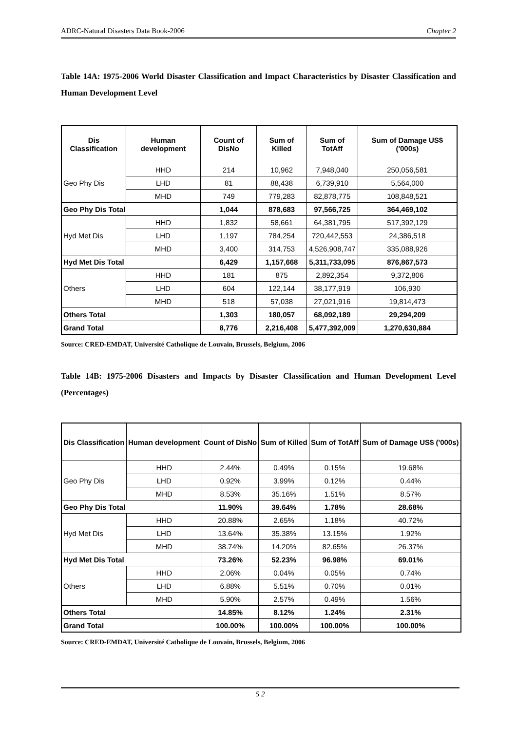ADRC-Natural Disasters Data Book-2006 Chapter 2
Table 14A: 1975-2006 World Disaster Classification and Impact Characteristics by Disaster Classification and Human Development Level
| Dis Classification | Human development | Count of DisNo | Sum of Killed | Sum of TotAff | Sum of Damage US$ ('000s) |
| --- | --- | --- | --- | --- | --- |
| Geo Phy Dis | HHD | 214 | 10,962 | 7,948,040 | 250,056,581 |
| | LHD | 81 | 88,438 | 6,739,910 | 5,564,000 |
| | MHD | 749 | 779,283 | 82,878,775 | 108,848,521 |
| Geo Phy Dis Total | | 1,044 | 878,683 | 97,566,725 | 364,469,102 |
| Hyd Met Dis | HHD | 1,832 | 58,661 | 64,381,795 | 517,392,129 |
| | LHD | 1,197 | 784,254 | 720,442,553 | 24,386,518 |
| | MHD | 3,400 | 314,753 | 4,526,908,747 | 335,088,926 |
| Hyd Met Dis Total | | 6,429 | 1,157,668 | 5,311,733,095 | 876,867,573 |
| Others | HHD | 181 | 875 | 2,892,354 | 9,372,806 |
| | LHD | 604 | 122,144 | 38,177,919 | 106,930 |
| | MHD | 518 | 57,038 | 27,021,916 | 19,814,473 |
| Others Total | | 1,303 | 180,057 | 68,092,189 | 29,294,209 |
| Grand Total | | 8,776 | 2,216,408 | 5,477,392,009 | 1,270,630,884 |
Source: CRED-EMDAT, Université Catholique de Louvain, Brussels, Belgium, 2006
Table 14B: 1975-2006 Disasters and Impacts by Disaster Classification and Human Development Level (Percentages)
| Dis Classification | Human development | Count of DisNo | Sum of Killed | Sum of TotAff | Sum of Damage US$ ('000s) |
| --- | --- | --- | --- | --- | --- |
| Geo Phy Dis | HHD | 2.44% | 0.49% | 0.15% | 19.68% |
| | LHD | 0.92% | 3.99% | 0.12% | 0.44% |
| | MHD | 8.53% | 35.16% | 1.51% | 8.57% |
| Geo Phy Dis Total | | 11.90% | 39.64% | 1.78% | 28.68% |
| Hyd Met Dis | HHD | 20.88% | 2.65% | 1.18% | 40.72% |
| | LHD | 13.64% | 35.38% | 13.15% | 1.92% |
| | MHD | 38.74% | 14.20% | 82.65% | 26.37% |
| Hyd Met Dis Total | | 73.26% | 52.23% | 96.98% | 69.01% |
| Others | HHD | 2.06% | 0.04% | 0.05% | 0.74% |
| | LHD | 6.88% | 5.51% | 0.70% | 0.01% |
| | MHD | 5.90% | 2.57% | 0.49% | 1.56% |
| Others Total | | 14.85% | 8.12% | 1.24% | 2.31% |
| Grand Total | | 100.00% | 100.00% | 100.00% | 100.00% |
Source: CRED-EMDAT, Université Catholique de Louvain, Brussels, Belgium, 2006
5 2